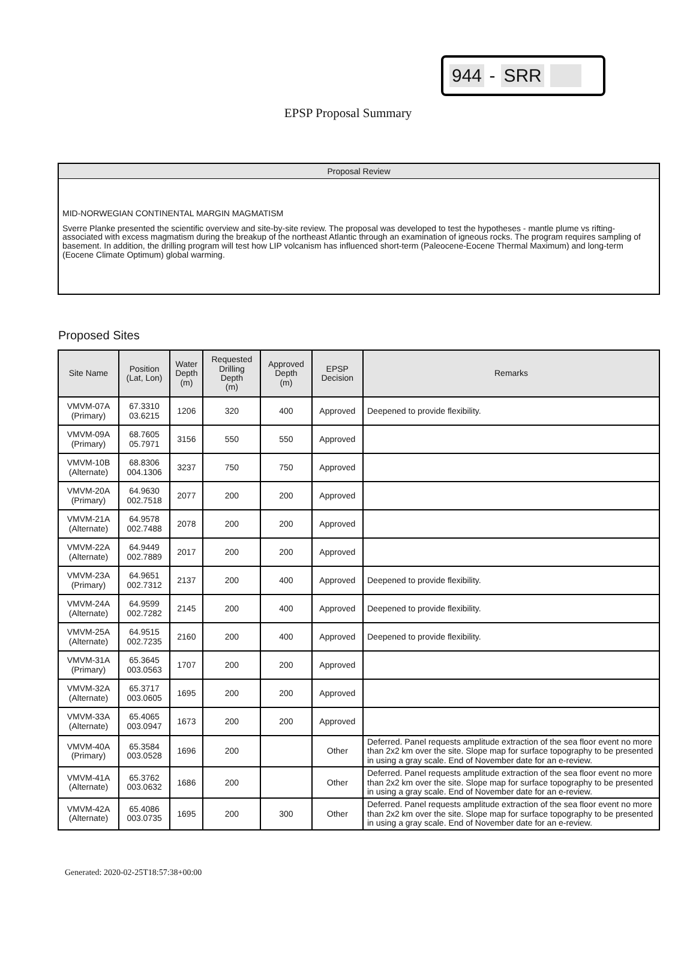944 - SRR
EPSP Proposal Summary
Proposal Review
MID-NORWEGIAN CONTINENTAL MARGIN MAGMATISM
Sverre Planke presented the scientific overview and site-by-site review. The proposal was developed to test the hypotheses - mantle plume vs rifting-associated with excess magmatism during the breakup of the northeast Atlantic through an examination of igneous rocks. The program requires sampling of basement. In addition, the drilling program will test how LIP volcanism has influenced short-term (Paleocene-Eocene Thermal Maximum) and long-term (Eocene Climate Optimum) global warming.
Proposed Sites
| Site Name | Position (Lat, Lon) | Water Depth (m) | Requested Drilling Depth (m) | Approved Depth (m) | EPSP Decision | Remarks |
| --- | --- | --- | --- | --- | --- | --- |
| VMVM-07A (Primary) | 67.3310 03.6215 | 1206 | 320 | 400 | Approved | Deepened to provide flexibility. |
| VMVM-09A (Primary) | 68.7605 05.7971 | 3156 | 550 | 550 | Approved | |
| VMVM-10B (Alternate) | 68.8306 004.1306 | 3237 | 750 | 750 | Approved | |
| VMVM-20A (Primary) | 64.9630 002.7518 | 2077 | 200 | 200 | Approved | |
| VMVM-21A (Alternate) | 64.9578 002.7488 | 2078 | 200 | 200 | Approved | |
| VMVM-22A (Alternate) | 64.9449 002.7889 | 2017 | 200 | 200 | Approved | |
| VMVM-23A (Primary) | 64.9651 002.7312 | 2137 | 200 | 400 | Approved | Deepened to provide flexibility. |
| VMVM-24A (Alternate) | 64.9599 002.7282 | 2145 | 200 | 400 | Approved | Deepened to provide flexibility. |
| VMVM-25A (Alternate) | 64.9515 002.7235 | 2160 | 200 | 400 | Approved | Deepened to provide flexibility. |
| VMVM-31A (Primary) | 65.3645 003.0563 | 1707 | 200 | 200 | Approved | |
| VMVM-32A (Alternate) | 65.3717 003.0605 | 1695 | 200 | 200 | Approved | |
| VMVM-33A (Alternate) | 65.4065 003.0947 | 1673 | 200 | 200 | Approved | |
| VMVM-40A (Primary) | 65.3584 003.0528 | 1696 | 200 | | Other | Deferred. Panel requests amplitude extraction of the sea floor event no more than 2x2 km over the site. Slope map for surface topography to be presented in using a gray scale. End of November date for an e-review. |
| VMVM-41A (Alternate) | 65.3762 003.0632 | 1686 | 200 | | Other | Deferred. Panel requests amplitude extraction of the sea floor event no more than 2x2 km over the site. Slope map for surface topography to be presented in using a gray scale. End of November date for an e-review. |
| VMVM-42A (Alternate) | 65.4086 003.0735 | 1695 | 200 | 300 | Other | Deferred. Panel requests amplitude extraction of the sea floor event no more than 2x2 km over the site. Slope map for surface topography to be presented in using a gray scale. End of November date for an e-review. |
Generated: 2020-02-25T18:57:38+00:00